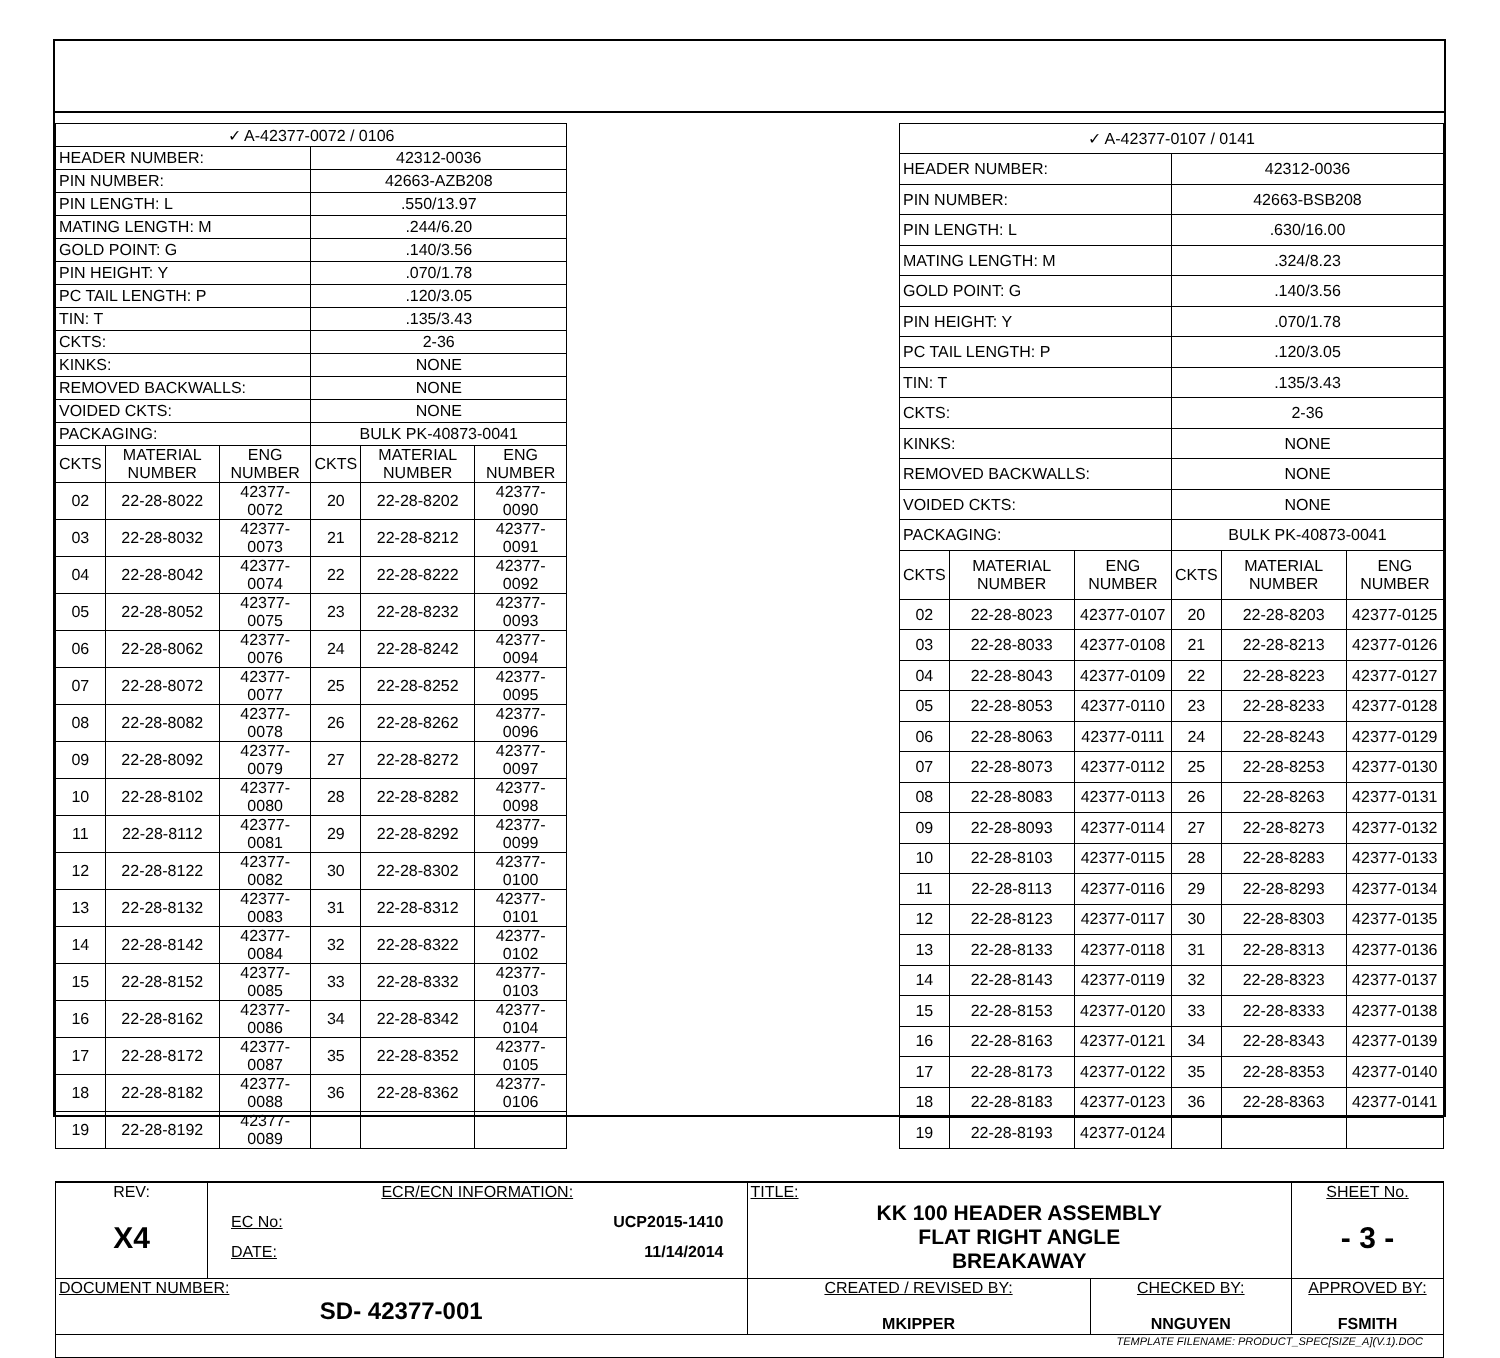| ✓ A-42377-0072 / 0106 | | | | | |
| HEADER NUMBER: | | | 42312-0036 | | |
| PIN NUMBER: | | | 42663-AZB208 | | |
| PIN LENGTH: L | | | .550/13.97 | | |
| MATING LENGTH: M | | | .244/6.20 | | |
| GOLD POINT: G | | | .140/3.56 | | |
| PIN HEIGHT: Y | | | .070/1.78 | | |
| PC TAIL LENGTH: P | | | .120/3.05 | | |
| TIN: T | | | .135/3.43 | | |
| CKTS: | | | 2-36 | | |
| KINKS: | | | NONE | | |
| REMOVED BACKWALLS: | | | NONE | | |
| VOIDED CKTS: | | | NONE | | |
| PACKAGING: | | | BULK PK-40873-0041 | | |
| CKTS | MATERIAL NUMBER | ENG NUMBER | CKTS | MATERIAL NUMBER | ENG NUMBER |
| 02 | 22-28-8022 | 42377-0072 | 20 | 22-28-8202 | 42377-0090 |
| 03 | 22-28-8032 | 42377-0073 | 21 | 22-28-8212 | 42377-0091 |
| 04 | 22-28-8042 | 42377-0074 | 22 | 22-28-8222 | 42377-0092 |
| 05 | 22-28-8052 | 42377-0075 | 23 | 22-28-8232 | 42377-0093 |
| 06 | 22-28-8062 | 42377-0076 | 24 | 22-28-8242 | 42377-0094 |
| 07 | 22-28-8072 | 42377-0077 | 25 | 22-28-8252 | 42377-0095 |
| 08 | 22-28-8082 | 42377-0078 | 26 | 22-28-8262 | 42377-0096 |
| 09 | 22-28-8092 | 42377-0079 | 27 | 22-28-8272 | 42377-0097 |
| 10 | 22-28-8102 | 42377-0080 | 28 | 22-28-8282 | 42377-0098 |
| 11 | 22-28-8112 | 42377-0081 | 29 | 22-28-8292 | 42377-0099 |
| 12 | 22-28-8122 | 42377-0082 | 30 | 22-28-8302 | 42377-0100 |
| 13 | 22-28-8132 | 42377-0083 | 31 | 22-28-8312 | 42377-0101 |
| 14 | 22-28-8142 | 42377-0084 | 32 | 22-28-8322 | 42377-0102 |
| 15 | 22-28-8152 | 42377-0085 | 33 | 22-28-8332 | 42377-0103 |
| 16 | 22-28-8162 | 42377-0086 | 34 | 22-28-8342 | 42377-0104 |
| 17 | 22-28-8172 | 42377-0087 | 35 | 22-28-8352 | 42377-0105 |
| 18 | 22-28-8182 | 42377-0088 | 36 | 22-28-8362 | 42377-0106 |
| 19 | 22-28-8192 | 42377-0089 | | | |
| ✓ A-42377-0107 / 0141 | | | | | |
| HEADER NUMBER: | | | 42312-0036 | | |
| PIN NUMBER: | | | 42663-BSB208 | | |
| PIN LENGTH: L | | | .630/16.00 | | |
| MATING LENGTH: M | | | .324/8.23 | | |
| GOLD POINT: G | | | .140/3.56 | | |
| PIN HEIGHT: Y | | | .070/1.78 | | |
| PC TAIL LENGTH: P | | | .120/3.05 | | |
| TIN: T | | | .135/3.43 | | |
| CKTS: | | | 2-36 | | |
| KINKS: | | | NONE | | |
| REMOVED BACKWALLS: | | | NONE | | |
| VOIDED CKTS: | | | NONE | | |
| PACKAGING: | | | BULK PK-40873-0041 | | |
| CKTS | MATERIAL NUMBER | ENG NUMBER | CKTS | MATERIAL NUMBER | ENG NUMBER |
| 02 | 22-28-8023 | 42377-0107 | 20 | 22-28-8203 | 42377-0125 |
| 03 | 22-28-8033 | 42377-0108 | 21 | 22-28-8213 | 42377-0126 |
| 04 | 22-28-8043 | 42377-0109 | 22 | 22-28-8223 | 42377-0127 |
| 05 | 22-28-8053 | 42377-0110 | 23 | 22-28-8233 | 42377-0128 |
| 06 | 22-28-8063 | 42377-0111 | 24 | 22-28-8243 | 42377-0129 |
| 07 | 22-28-8073 | 42377-0112 | 25 | 22-28-8253 | 42377-0130 |
| 08 | 22-28-8083 | 42377-0113 | 26 | 22-28-8263 | 42377-0131 |
| 09 | 22-28-8093 | 42377-0114 | 27 | 22-28-8273 | 42377-0132 |
| 10 | 22-28-8103 | 42377-0115 | 28 | 22-28-8283 | 42377-0133 |
| 11 | 22-28-8113 | 42377-0116 | 29 | 22-28-8293 | 42377-0134 |
| 12 | 22-28-8123 | 42377-0117 | 30 | 22-28-8303 | 42377-0135 |
| 13 | 22-28-8133 | 42377-0118 | 31 | 22-28-8313 | 42377-0136 |
| 14 | 22-28-8143 | 42377-0119 | 32 | 22-28-8323 | 42377-0137 |
| 15 | 22-28-8153 | 42377-0120 | 33 | 22-28-8333 | 42377-0138 |
| 16 | 22-28-8163 | 42377-0121 | 34 | 22-28-8343 | 42377-0139 |
| 17 | 22-28-8173 | 42377-0122 | 35 | 22-28-8353 | 42377-0140 |
| 18 | 22-28-8183 | 42377-0123 | 36 | 22-28-8363 | 42377-0141 |
| 19 | 22-28-8193 | 42377-0124 | | | |
| REV: X4 | ECR/ECN INFORMATION: EC No: UCP2015-1410 DATE: 11/14/2014 | TITLE: KK 100 HEADER ASSEMBLY FLAT RIGHT ANGLE BREAKAWAY | | | SHEET No. - 3 - |
| DOCUMENT NUMBER: SD- 42377-001 | | CREATED / REVISED BY: MKIPPER | CHECKED BY: NNGUYEN | APPROVED BY: FSMITH | |
| TEMPLATE FILENAME: PRODUCT_SPEC[SIZE_A](V.1).DOC | | | | | |